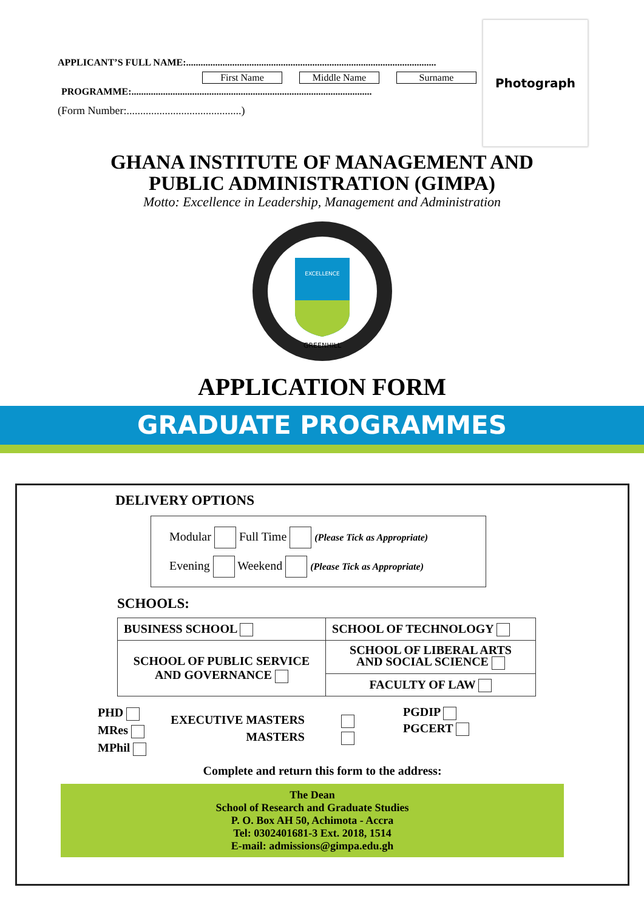APPLICANT’S FULL NAME:.......................................................................................................
First Name Middle Name Surname
PROGRAMME:...................................................................................................
(Form Number:..........................................)
Photograph
GHANA INSTITUTE OF MANAGEMENT AND
PUBLIC ADMINISTRATION (GIMPA)
Motto: Excellence in Leadership, Management and Administration
EXCELLENCE
GREENHILL
APPLICATION FORM
GRADUATE PROGRAMMES
DELIVERY OPTIONS
| Modular Full Time (Please Tick as Appropriate) Evening Weekend (Please Tick as Appropriate) |
SCHOOLS:
| BUSINESS SCHOOL | SCHOOL OF TECHNOLOGY |
| SCHOOL OF PUBLIC SERVICE AND GOVERNANCE | SCHOOL OF LIBERAL ARTS AND SOCIAL SCIENCE |
| | FACULTY OF LAW |
PHD
MRes
MPhil
EXECUTIVE MASTERS
MASTERS
PGDIP
PGCERT
Complete and return this form to the address:
The Dean
School of Research and Graduate Studies
P. O. Box AH 50, Achimota - Accra
Tel: 0302401681-3 Ext. 2018, 1514
E-mail: admissions@gimpa.edu.gh